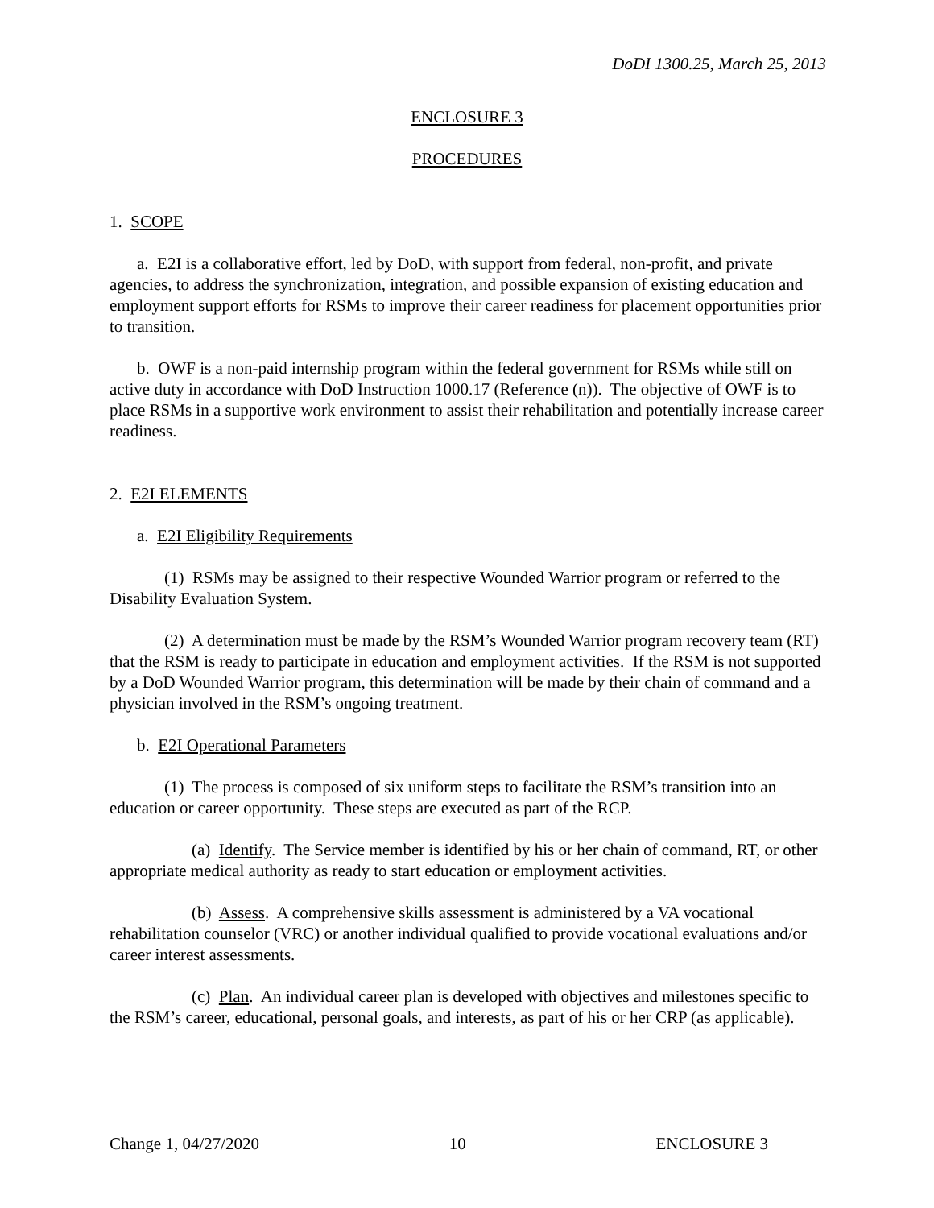DoDI 1300.25, March 25, 2013
ENCLOSURE 3
PROCEDURES
1. SCOPE
a. E2I is a collaborative effort, led by DoD, with support from federal, non-profit, and private agencies, to address the synchronization, integration, and possible expansion of existing education and employment support efforts for RSMs to improve their career readiness for placement opportunities prior to transition.
b. OWF is a non-paid internship program within the federal government for RSMs while still on active duty in accordance with DoD Instruction 1000.17 (Reference (n)). The objective of OWF is to place RSMs in a supportive work environment to assist their rehabilitation and potentially increase career readiness.
2. E2I ELEMENTS
a. E2I Eligibility Requirements
(1) RSMs may be assigned to their respective Wounded Warrior program or referred to the Disability Evaluation System.
(2) A determination must be made by the RSM’s Wounded Warrior program recovery team (RT) that the RSM is ready to participate in education and employment activities. If the RSM is not supported by a DoD Wounded Warrior program, this determination will be made by their chain of command and a physician involved in the RSM’s ongoing treatment.
b. E2I Operational Parameters
(1) The process is composed of six uniform steps to facilitate the RSM’s transition into an education or career opportunity. These steps are executed as part of the RCP.
(a) Identify. The Service member is identified by his or her chain of command, RT, or other appropriate medical authority as ready to start education or employment activities.
(b) Assess. A comprehensive skills assessment is administered by a VA vocational rehabilitation counselor (VRC) or another individual qualified to provide vocational evaluations and/or career interest assessments.
(c) Plan. An individual career plan is developed with objectives and milestones specific to the RSM’s career, educational, personal goals, and interests, as part of his or her CRP (as applicable).
Change 1, 04/27/2020 10 ENCLOSURE 3